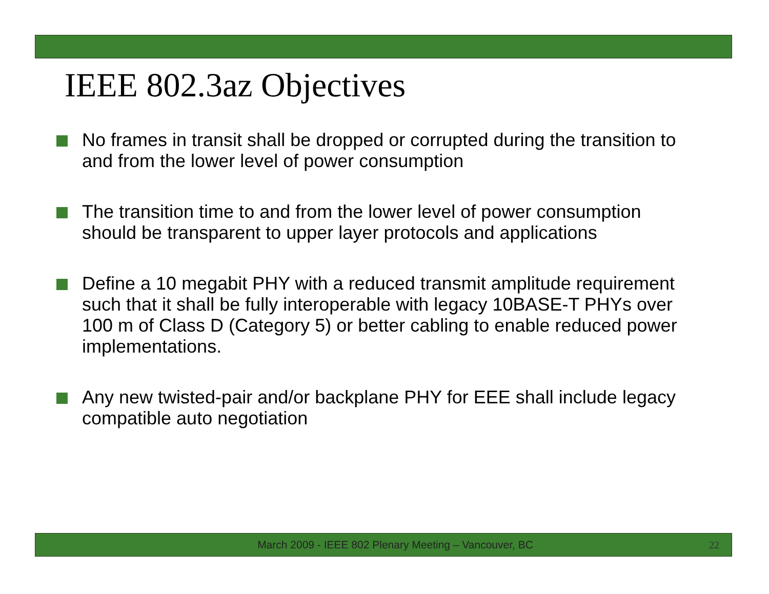IEEE 802.3az Objectives
No frames in transit shall be dropped or corrupted during the transition to and from the lower level of power consumption
The transition time to and from the lower level of power consumption should be transparent to upper layer protocols and applications
Define a 10 megabit PHY with a reduced transmit amplitude requirement such that it shall be fully interoperable with legacy 10BASE-T PHYs over 100 m of Class D (Category 5) or better cabling to enable reduced power implementations.
Any new twisted-pair and/or backplane PHY for EEE shall include legacy compatible auto negotiation
March 2009 - IEEE 802 Plenary Meeting – Vancouver, BC
22